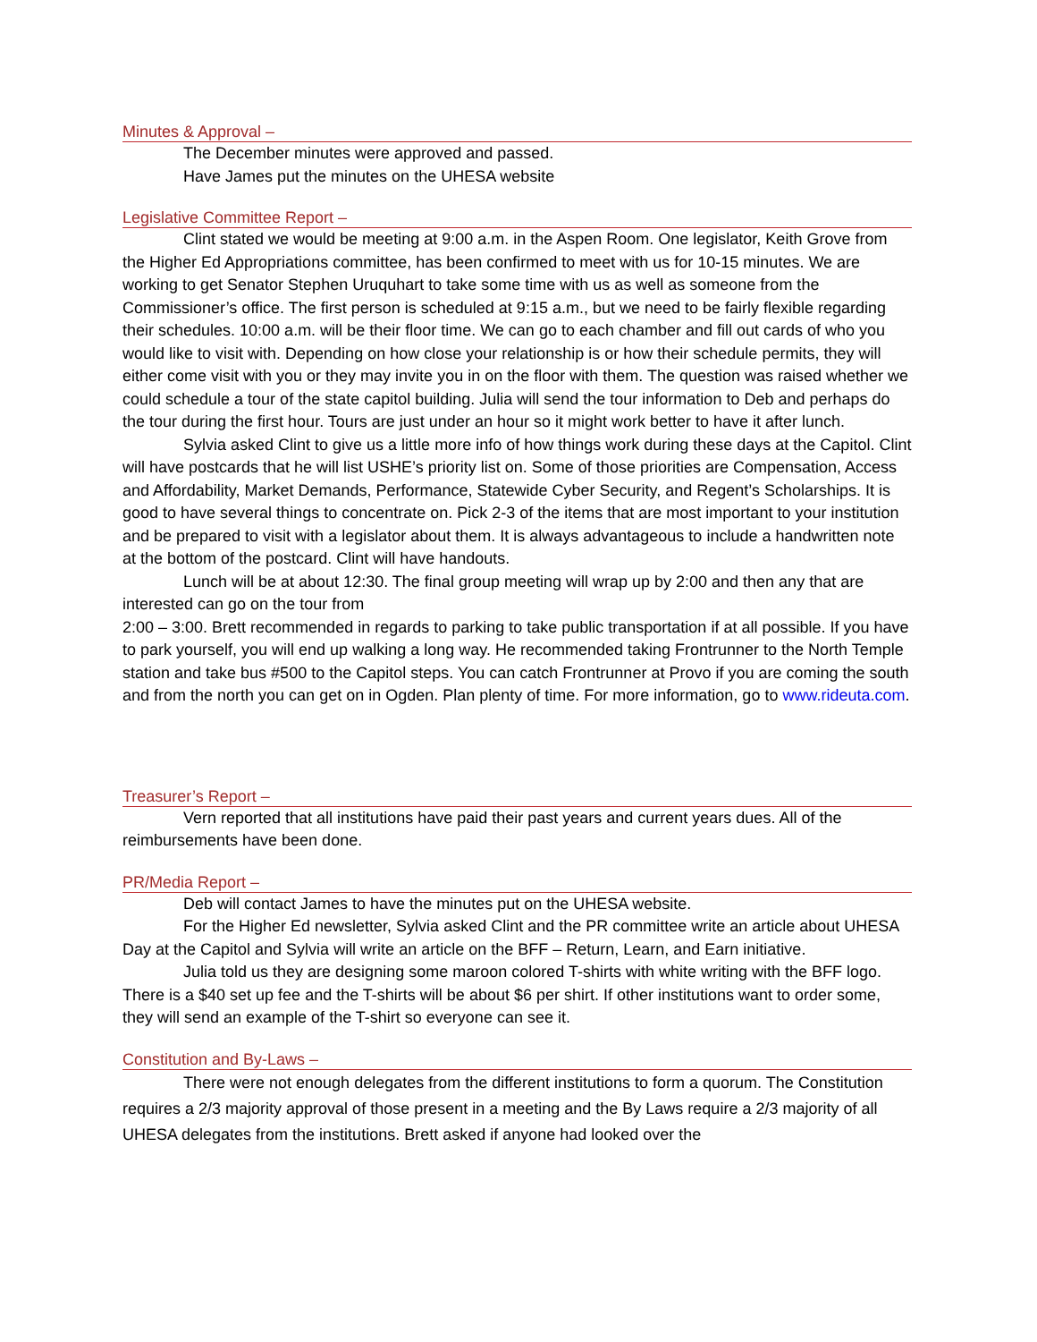Minutes & Approval –
The December minutes were approved and passed.
Have James put the minutes on the UHESA website
Legislative Committee Report –
Clint stated we would be meeting at 9:00 a.m. in the Aspen Room. One legislator, Keith Grove from the Higher Ed Appropriations committee, has been confirmed to meet with us for 10-15 minutes. We are working to get Senator Stephen Uruquhart to take some time with us as well as someone from the Commissioner’s office. The first person is scheduled at 9:15 a.m., but we need to be fairly flexible regarding their schedules. 10:00 a.m. will be their floor time. We can go to each chamber and fill out cards of who you would like to visit with. Depending on how close your relationship is or how their schedule permits, they will either come visit with you or they may invite you in on the floor with them. The question was raised whether we could schedule a tour of the state capitol building. Julia will send the tour information to Deb and perhaps do the tour during the first hour. Tours are just under an hour so it might work better to have it after lunch.
Sylvia asked Clint to give us a little more info of how things work during these days at the Capitol. Clint will have postcards that he will list USHE’s priority list on. Some of those priorities are Compensation, Access and Affordability, Market Demands, Performance, Statewide Cyber Security, and Regent’s Scholarships. It is good to have several things to concentrate on. Pick 2-3 of the items that are most important to your institution and be prepared to visit with a legislator about them. It is always advantageous to include a handwritten note at the bottom of the postcard. Clint will have handouts.
Lunch will be at about 12:30. The final group meeting will wrap up by 2:00 and then any that are interested can go on the tour from
2:00 – 3:00. Brett recommended in regards to parking to take public transportation if at all possible. If you have to park yourself, you will end up walking a long way. He recommended taking Frontrunner to the North Temple station and take bus #500 to the Capitol steps. You can catch Frontrunner at Provo if you are coming the south and from the north you can get on in Ogden. Plan plenty of time. For more information, go to www.rideuta.com.
Treasurer’s Report –
Vern reported that all institutions have paid their past years and current years dues. All of the reimbursements have been done.
PR/Media Report –
Deb will contact James to have the minutes put on the UHESA website.
For the Higher Ed newsletter, Sylvia asked Clint and the PR committee write an article about UHESA Day at the Capitol and Sylvia will write an article on the BFF – Return, Learn, and Earn initiative.
Julia told us they are designing some maroon colored T-shirts with white writing with the BFF logo. There is a $40 set up fee and the T-shirts will be about $6 per shirt. If other institutions want to order some, they will send an example of the T-shirt so everyone can see it.
Constitution and By-Laws –
There were not enough delegates from the different institutions to form a quorum. The Constitution requires a 2/3 majority approval of those present in a meeting and the By Laws require a 2/3 majority of all UHESA delegates from the institutions. Brett asked if anyone had looked over the